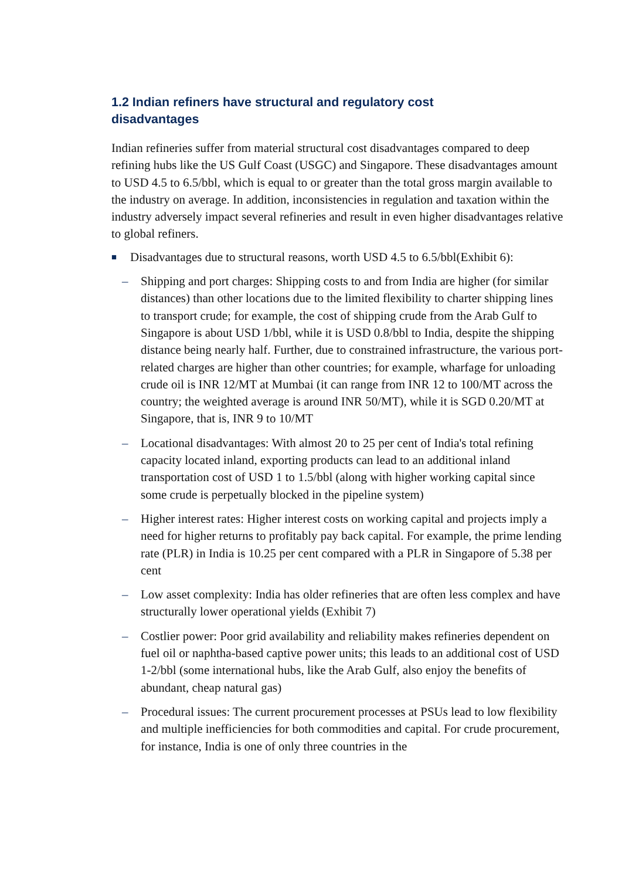1.2 Indian refiners have structural and regulatory cost disadvantages
Indian refineries suffer from material structural cost disadvantages compared to deep refining hubs like the US Gulf Coast (USGC) and Singapore. These disadvantages amount to USD 4.5 to 6.5/bbl, which is equal to or greater than the total gross margin available to the industry on average. In addition, inconsistencies in regulation and taxation within the industry adversely impact several refineries and result in even higher disadvantages relative to global refiners.
■ Disadvantages due to structural reasons, worth USD 4.5 to 6.5/bbl(Exhibit 6):
– Shipping and port charges: Shipping costs to and from India are higher (for similar distances) than other locations due to the limited flexibility to charter shipping lines to transport crude; for example, the cost of shipping crude from the Arab Gulf to Singapore is about USD 1/bbl, while it is USD 0.8/bbl to India, despite the shipping distance being nearly half. Further, due to constrained infrastructure, the various port-related charges are higher than other countries; for example, wharfage for unloading crude oil is INR 12/MT at Mumbai (it can range from INR 12 to 100/MT across the country; the weighted average is around INR 50/MT), while it is SGD 0.20/MT at Singapore, that is, INR 9 to 10/MT
– Locational disadvantages: With almost 20 to 25 per cent of India's total refining capacity located inland, exporting products can lead to an additional inland transportation cost of USD 1 to 1.5/bbl (along with higher working capital since some crude is perpetually blocked in the pipeline system)
– Higher interest rates: Higher interest costs on working capital and projects imply a need for higher returns to profitably pay back capital. For example, the prime lending rate (PLR) in India is 10.25 per cent compared with a PLR in Singapore of 5.38 per cent
– Low asset complexity: India has older refineries that are often less complex and have structurally lower operational yields (Exhibit 7)
– Costlier power: Poor grid availability and reliability makes refineries dependent on fuel oil or naphtha-based captive power units; this leads to an additional cost of USD 1-2/bbl (some international hubs, like the Arab Gulf, also enjoy the benefits of abundant, cheap natural gas)
– Procedural issues: The current procurement processes at PSUs lead to low flexibility and multiple inefficiencies for both commodities and capital. For crude procurement, for instance, India is one of only three countries in the